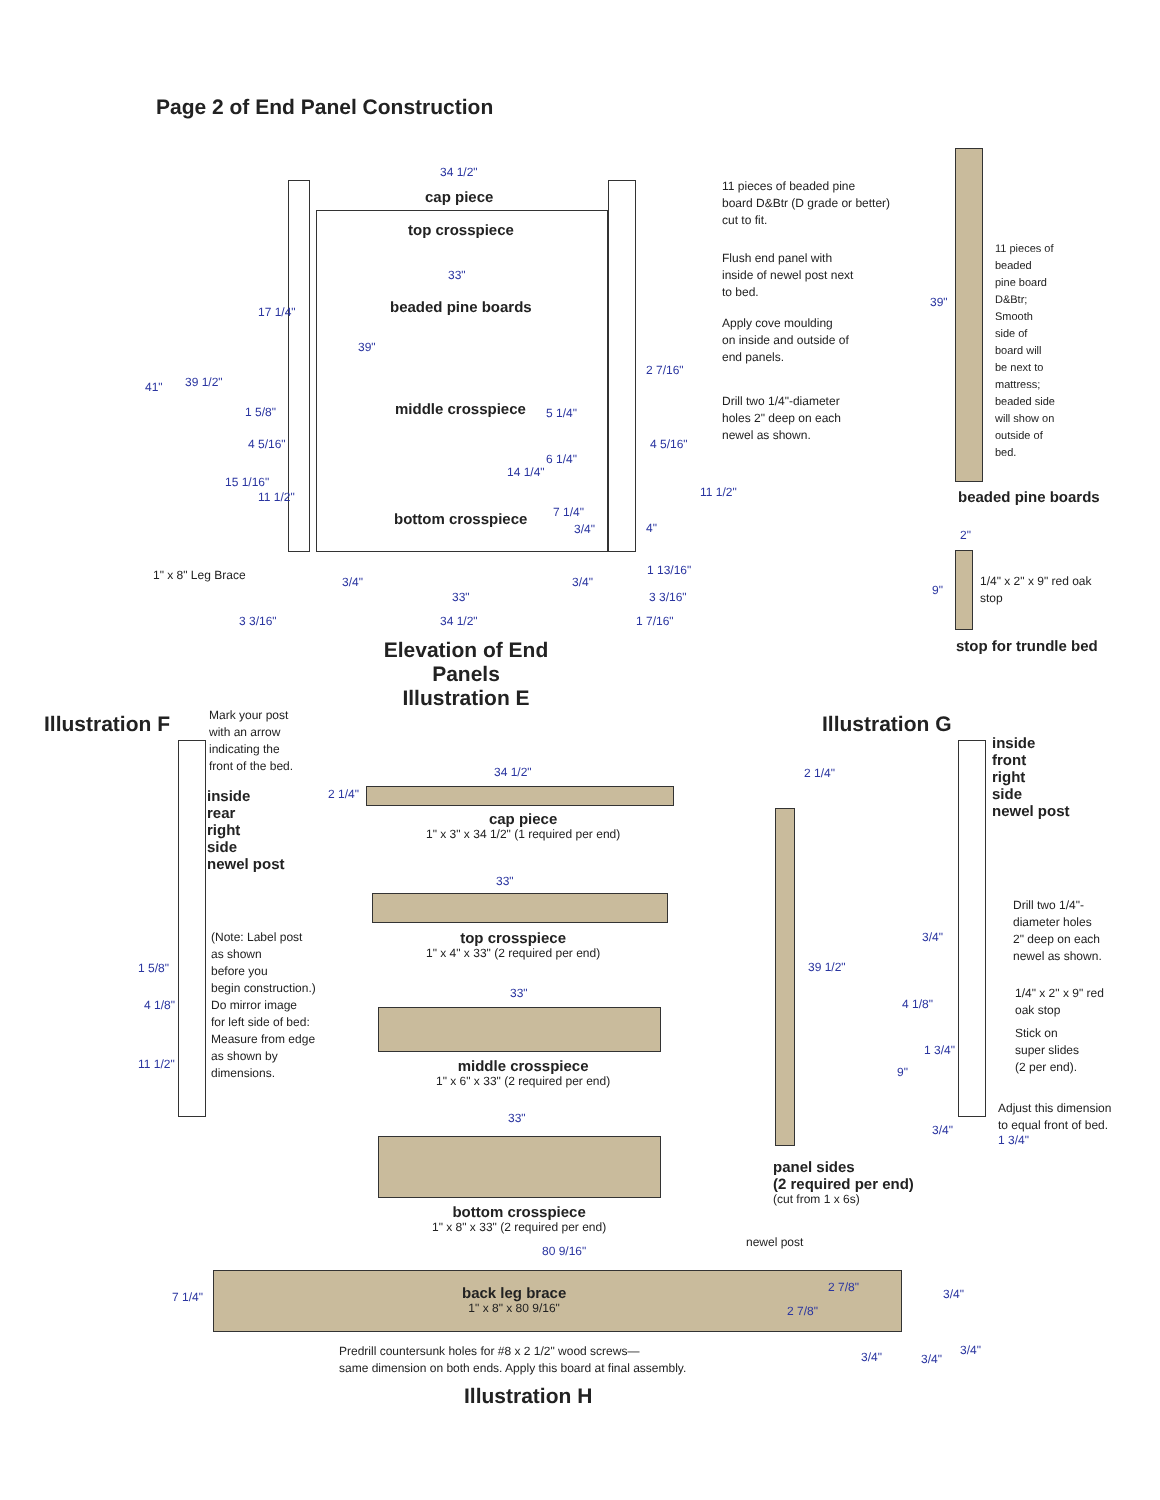Page 2 of End Panel Construction
34 1/2"
cap piece
top crosspiece
33"
beaded pine boards
middle crosspiece
bottom crosspiece
41" 39 1/2"
17 1/4"
39"
1 5/8"
4 5/16"
15 1/16"
11 1/2"
2 7/16"
5 1/4"
4 5/16"
6 1/4"
14 1/4"
11 1/2"
7 1/4"
3/4" 4"
1" x 8" Leg Brace 3/4" 3/4"
1 13/16"
33" 3 3/16"
3 3/16" 34 1/2" 1 7/16"
Elevation of End Panels
Illustration E
11 pieces of beaded pine
board D&Btr (D grade or better)
cut to fit.
Flush end panel with
inside of newel post next
to bed.
Apply cove moulding
on inside and outside of
end panels.
Drill two 1/4"-diameter
holes 2" deep on each
newel as shown.
39"
11 pieces of beaded pine board D&Btr; Smooth side of board will be next to mattress; beaded side will show on outside of bed.
beaded pine boards
2"
9"
1/4" x 2" x 9" red oak
stop
stop for trundle bed
Illustration F
Mark your post
with an arrow
indicating the
front of the bed.
inside
rear
right
side
newel post
(Note: Label post
as shown
before you
begin construction.)
Do mirror image
for left side of bed:
Measure from edge
as shown by
dimensions.
1 5/8"
4 1/8"
11 1/2"
34 1/2"
2 1/4"
cap piece
1" x 3" x 34 1/2" (1 required per end)
33"
top crosspiece
1" x 4" x 33" (2 required per end)
33"
middle crosspiece
1" x 6" x 33" (2 required per end)
33"
bottom crosspiece
1" x 8" x 33" (2 required per end)
Illustration G
2 1/4"
39 1/2"
panel sides
(2 required per end)
(cut from 1 x 6s)
inside
front
right
side
newel post
Drill two 1/4"-
diameter holes
2" deep on each
newel as shown.
3/4"
4 1/8"
1/4" x 2" x 9" red
oak stop
1 3/4"
Stick on
super slides
(2 per end).
9"
Adjust this dimension
to equal front of bed.
3/4"
1 3/4"
newel post
80 9/16"
7 1/4"
back leg brace
1" x 8" x 80 9/16"
2 7/8"
2 7/8"
3/4"
Predrill countersunk holes for #8 x 2 1/2" wood screws—
same dimension on both ends. Apply this board at final assembly.
3/4" 3/4"
3/4"
Illustration H